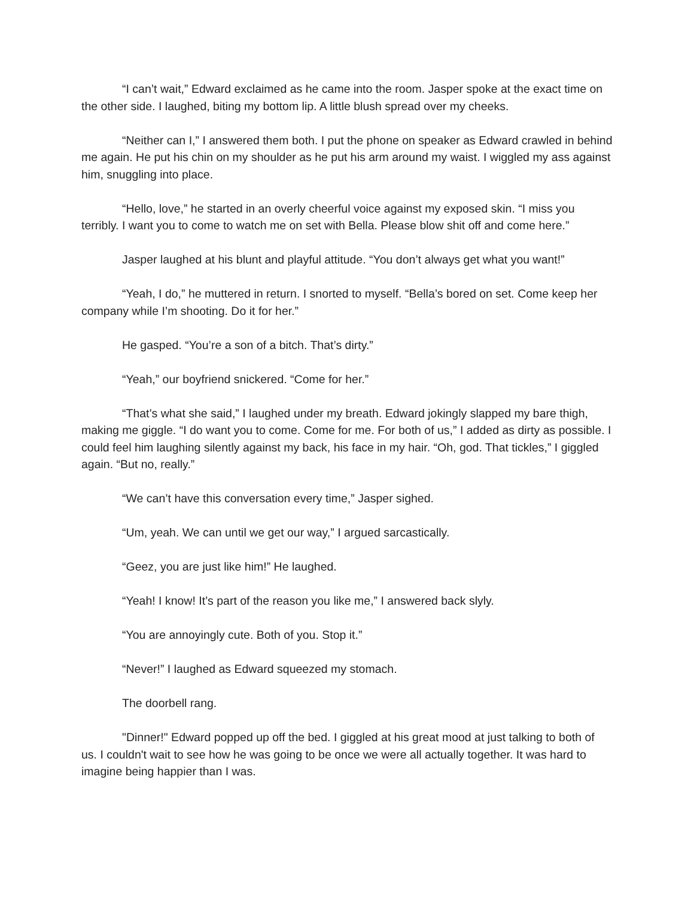“I can’t wait,” Edward exclaimed as he came into the room. Jasper spoke at the exact time on the other side. I laughed, biting my bottom lip. A little blush spread over my cheeks.
“Neither can I,” I answered them both. I put the phone on speaker as Edward crawled in behind me again. He put his chin on my shoulder as he put his arm around my waist. I wiggled my ass against him, snuggling into place.
“Hello, love,” he started in an overly cheerful voice against my exposed skin. “I miss you terribly. I want you to come to watch me on set with Bella. Please blow shit off and come here.”
Jasper laughed at his blunt and playful attitude. “You don’t always get what you want!”
“Yeah, I do,” he muttered in return. I snorted to myself. “Bella’s bored on set. Come keep her company while I’m shooting. Do it for her.”
He gasped. “You’re a son of a bitch. That’s dirty.”
“Yeah,” our boyfriend snickered. “Come for her.”
“That’s what she said,” I laughed under my breath. Edward jokingly slapped my bare thigh, making me giggle. “I do want you to come. Come for me. For both of us,” I added as dirty as possible. I could feel him laughing silently against my back, his face in my hair. “Oh, god. That tickles,” I giggled again. “But no, really.”
“We can’t have this conversation every time,” Jasper sighed.
“Um, yeah. We can until we get our way,” I argued sarcastically.
“Geez, you are just like him!” He laughed.
“Yeah! I know! It’s part of the reason you like me,” I answered back slyly.
“You are annoyingly cute. Both of you. Stop it.”
“Never!” I laughed as Edward squeezed my stomach.
The doorbell rang.
"Dinner!" Edward popped up off the bed. I giggled at his great mood at just talking to both of us. I couldn't wait to see how he was going to be once we were all actually together. It was hard to imagine being happier than I was.